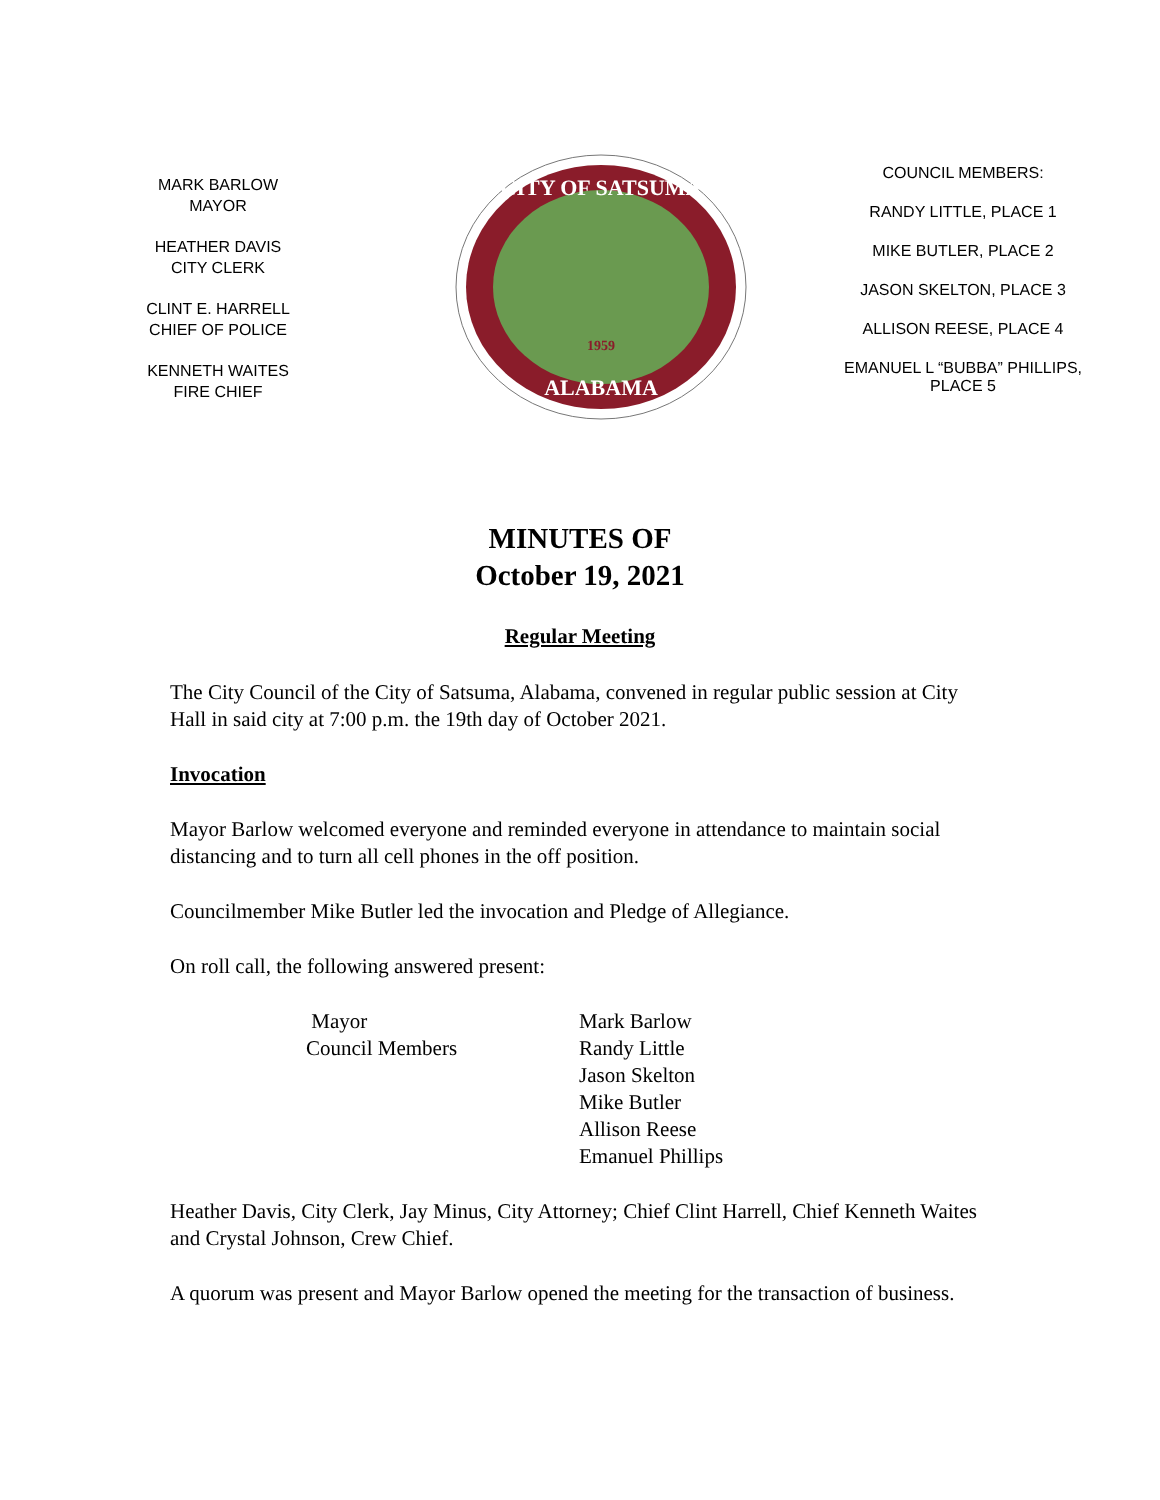MARK BARLOW
MAYOR
HEATHER DAVIS
CITY CLERK
CLINT E. HARRELL
CHIEF OF POLICE
KENNETH WAITES
FIRE CHIEF
CITY OF SATSUMA
ALABAMA
1959
COUNCIL MEMBERS:
RANDY LITTLE, PLACE 1
MIKE BUTLER, PLACE 2
JASON SKELTON, PLACE 3
ALLISON REESE, PLACE 4
EMANUEL L “BUBBA” PHILLIPS,
PLACE 5
MINUTES OF
October 19, 2021
Regular Meeting
The City Council of the City of Satsuma, Alabama, convened in regular public session at City Hall in said city at 7:00 p.m. the 19th day of October 2021.
Invocation
Mayor Barlow welcomed everyone and reminded everyone in attendance to maintain social distancing and to turn all cell phones in the off position.
Councilmember Mike Butler led the invocation and Pledge of Allegiance.
On roll call, the following answered present:
| Mayor | Mark Barlow |
| Council Members | Randy Little |
| | Jason Skelton |
| | Mike Butler |
| | Allison Reese |
| | Emanuel Phillips |
Heather Davis, City Clerk, Jay Minus, City Attorney; Chief Clint Harrell, Chief Kenneth Waites and Crystal Johnson, Crew Chief.
A quorum was present and Mayor Barlow opened the meeting for the transaction of business.